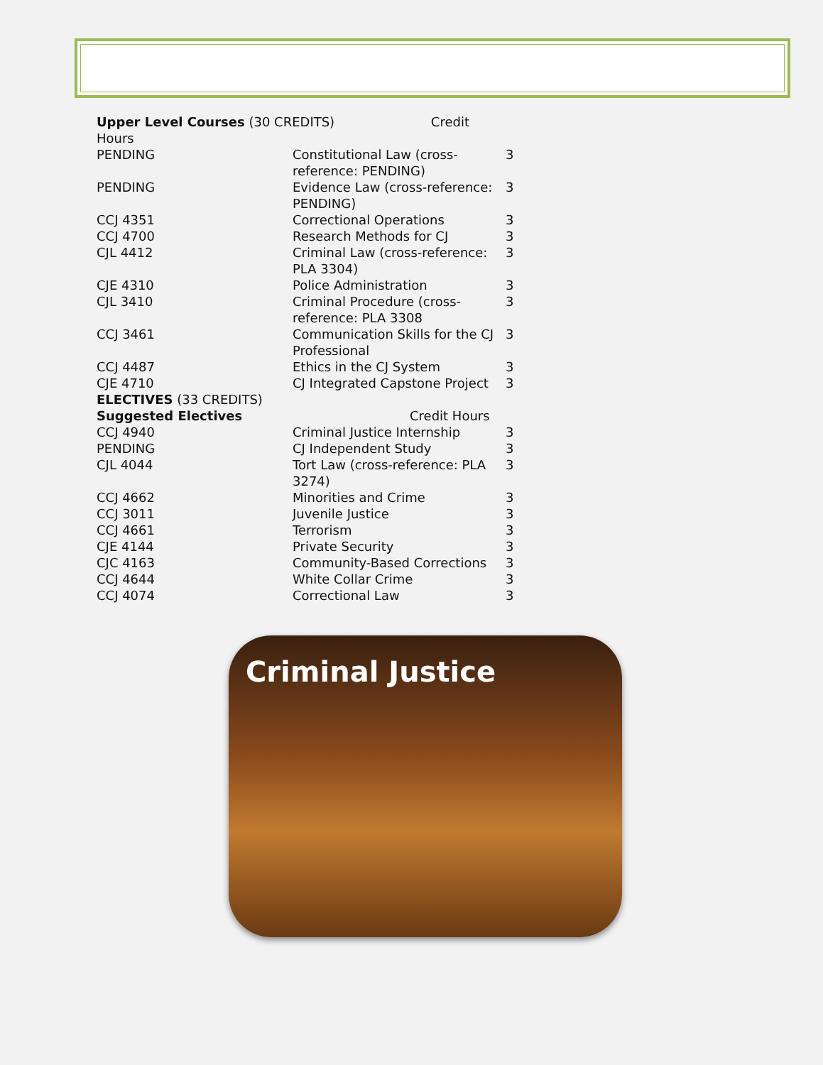| Upper Level Courses (30 CREDITS) Credit Hours | | |
| PENDING | Constitutional Law (cross-reference: PENDING) | 3 |
| PENDING | Evidence Law (cross-reference: PENDING) | 3 |
| CCJ 4351 | Correctional Operations | 3 |
| CCJ 4700 | Research Methods for CJ | 3 |
| CJL 4412 | Criminal Law (cross-reference: PLA 3304) | 3 |
| CJE 4310 | Police Administration | 3 |
| CJL 3410 | Criminal Procedure (cross-reference: PLA 3308 | 3 |
| CCJ 3461 | Communication Skills for the CJ Professional | 3 |
| CCJ 4487 | Ethics in the CJ System | 3 |
| CJE 4710 | CJ Integrated Capstone Project | 3 |
| ELECTIVES (33 CREDITS) | | |
| Suggested Electives | Credit Hours | |
| CCJ 4940 | Criminal Justice Internship | 3 |
| PENDING | CJ Independent Study | 3 |
| CJL 4044 | Tort Law (cross-reference: PLA 3274) | 3 |
| CCJ 4662 | Minorities and Crime | 3 |
| CCJ 3011 | Juvenile Justice | 3 |
| CCJ 4661 | Terrorism | 3 |
| CJE 4144 | Private Security | 3 |
| CJC 4163 | Community-Based Corrections | 3 |
| CCJ 4644 | White Collar Crime | 3 |
| CCJ 4074 | Correctional Law | 3 |
Criminal Justice